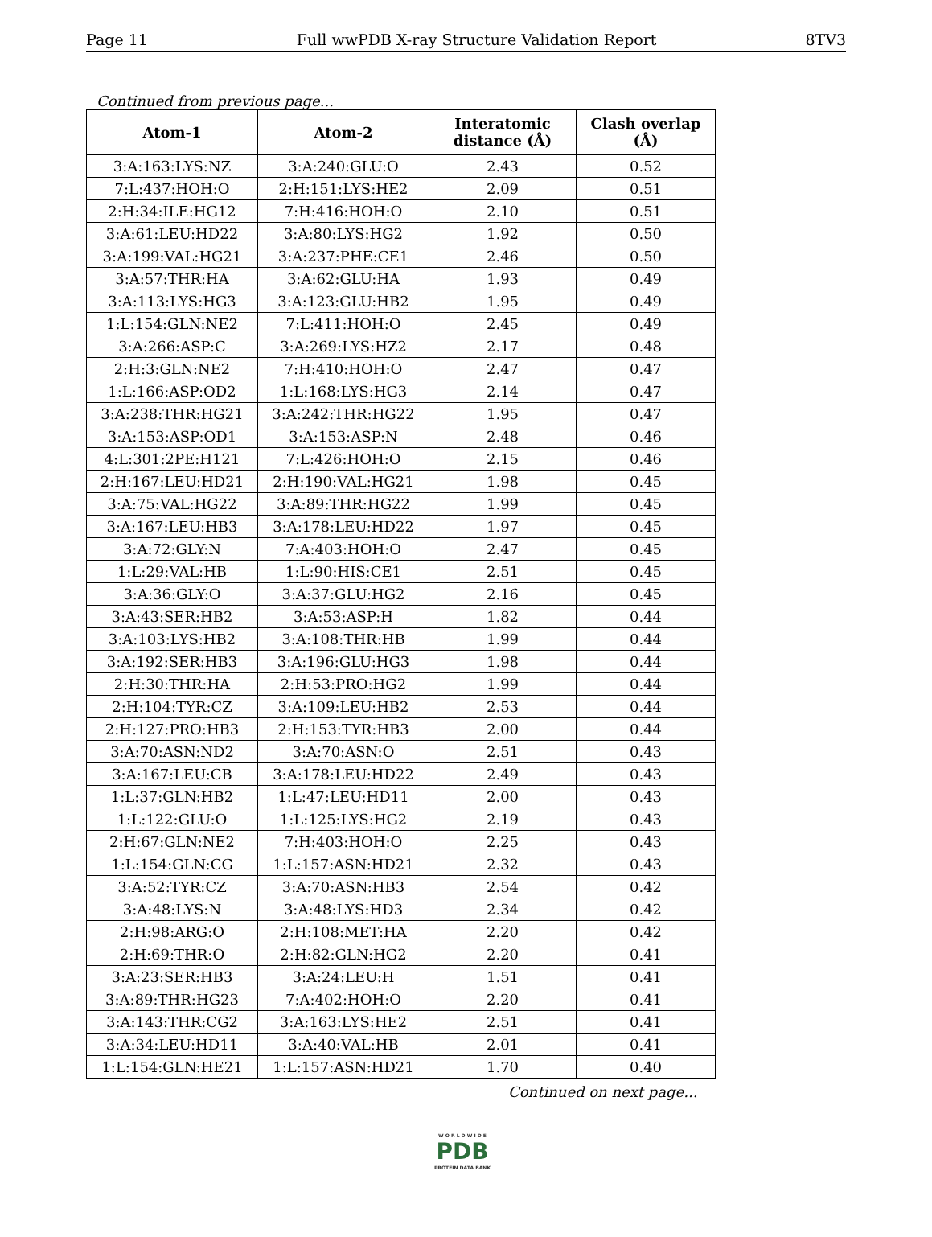Page 11 Full wwPDB X-ray Structure Validation Report 8TV3
Continued from previous page...
| Atom-1 | Atom-2 | Interatomic distance (Å) | Clash overlap (Å) |
| --- | --- | --- | --- |
| 3:A:163:LYS:NZ | 3:A:240:GLU:O | 2.43 | 0.52 |
| 7:L:437:HOH:O | 2:H:151:LYS:HE2 | 2.09 | 0.51 |
| 2:H:34:ILE:HG12 | 7:H:416:HOH:O | 2.10 | 0.51 |
| 3:A:61:LEU:HD22 | 3:A:80:LYS:HG2 | 1.92 | 0.50 |
| 3:A:199:VAL:HG21 | 3:A:237:PHE:CE1 | 2.46 | 0.50 |
| 3:A:57:THR:HA | 3:A:62:GLU:HA | 1.93 | 0.49 |
| 3:A:113:LYS:HG3 | 3:A:123:GLU:HB2 | 1.95 | 0.49 |
| 1:L:154:GLN:NE2 | 7:L:411:HOH:O | 2.45 | 0.49 |
| 3:A:266:ASP:C | 3:A:269:LYS:HZ2 | 2.17 | 0.48 |
| 2:H:3:GLN:NE2 | 7:H:410:HOH:O | 2.47 | 0.47 |
| 1:L:166:ASP:OD2 | 1:L:168:LYS:HG3 | 2.14 | 0.47 |
| 3:A:238:THR:HG21 | 3:A:242:THR:HG22 | 1.95 | 0.47 |
| 3:A:153:ASP:OD1 | 3:A:153:ASP:N | 2.48 | 0.46 |
| 4:L:301:2PE:H121 | 7:L:426:HOH:O | 2.15 | 0.46 |
| 2:H:167:LEU:HD21 | 2:H:190:VAL:HG21 | 1.98 | 0.45 |
| 3:A:75:VAL:HG22 | 3:A:89:THR:HG22 | 1.99 | 0.45 |
| 3:A:167:LEU:HB3 | 3:A:178:LEU:HD22 | 1.97 | 0.45 |
| 3:A:72:GLY:N | 7:A:403:HOH:O | 2.47 | 0.45 |
| 1:L:29:VAL:HB | 1:L:90:HIS:CE1 | 2.51 | 0.45 |
| 3:A:36:GLY:O | 3:A:37:GLU:HG2 | 2.16 | 0.45 |
| 3:A:43:SER:HB2 | 3:A:53:ASP:H | 1.82 | 0.44 |
| 3:A:103:LYS:HB2 | 3:A:108:THR:HB | 1.99 | 0.44 |
| 3:A:192:SER:HB3 | 3:A:196:GLU:HG3 | 1.98 | 0.44 |
| 2:H:30:THR:HA | 2:H:53:PRO:HG2 | 1.99 | 0.44 |
| 2:H:104:TYR:CZ | 3:A:109:LEU:HB2 | 2.53 | 0.44 |
| 2:H:127:PRO:HB3 | 2:H:153:TYR:HB3 | 2.00 | 0.44 |
| 3:A:70:ASN:ND2 | 3:A:70:ASN:O | 2.51 | 0.43 |
| 3:A:167:LEU:CB | 3:A:178:LEU:HD22 | 2.49 | 0.43 |
| 1:L:37:GLN:HB2 | 1:L:47:LEU:HD11 | 2.00 | 0.43 |
| 1:L:122:GLU:O | 1:L:125:LYS:HG2 | 2.19 | 0.43 |
| 2:H:67:GLN:NE2 | 7:H:403:HOH:O | 2.25 | 0.43 |
| 1:L:154:GLN:CG | 1:L:157:ASN:HD21 | 2.32 | 0.43 |
| 3:A:52:TYR:CZ | 3:A:70:ASN:HB3 | 2.54 | 0.42 |
| 3:A:48:LYS:N | 3:A:48:LYS:HD3 | 2.34 | 0.42 |
| 2:H:98:ARG:O | 2:H:108:MET:HA | 2.20 | 0.42 |
| 2:H:69:THR:O | 2:H:82:GLN:HG2 | 2.20 | 0.41 |
| 3:A:23:SER:HB3 | 3:A:24:LEU:H | 1.51 | 0.41 |
| 3:A:89:THR:HG23 | 7:A:402:HOH:O | 2.20 | 0.41 |
| 3:A:143:THR:CG2 | 3:A:163:LYS:HE2 | 2.51 | 0.41 |
| 3:A:34:LEU:HD11 | 3:A:40:VAL:HB | 2.01 | 0.41 |
| 1:L:154:GLN:HE21 | 1:L:157:ASN:HD21 | 1.70 | 0.40 |
Continued on next page...
W O R L D W I D E
PDB
PROTEIN DATA BANK